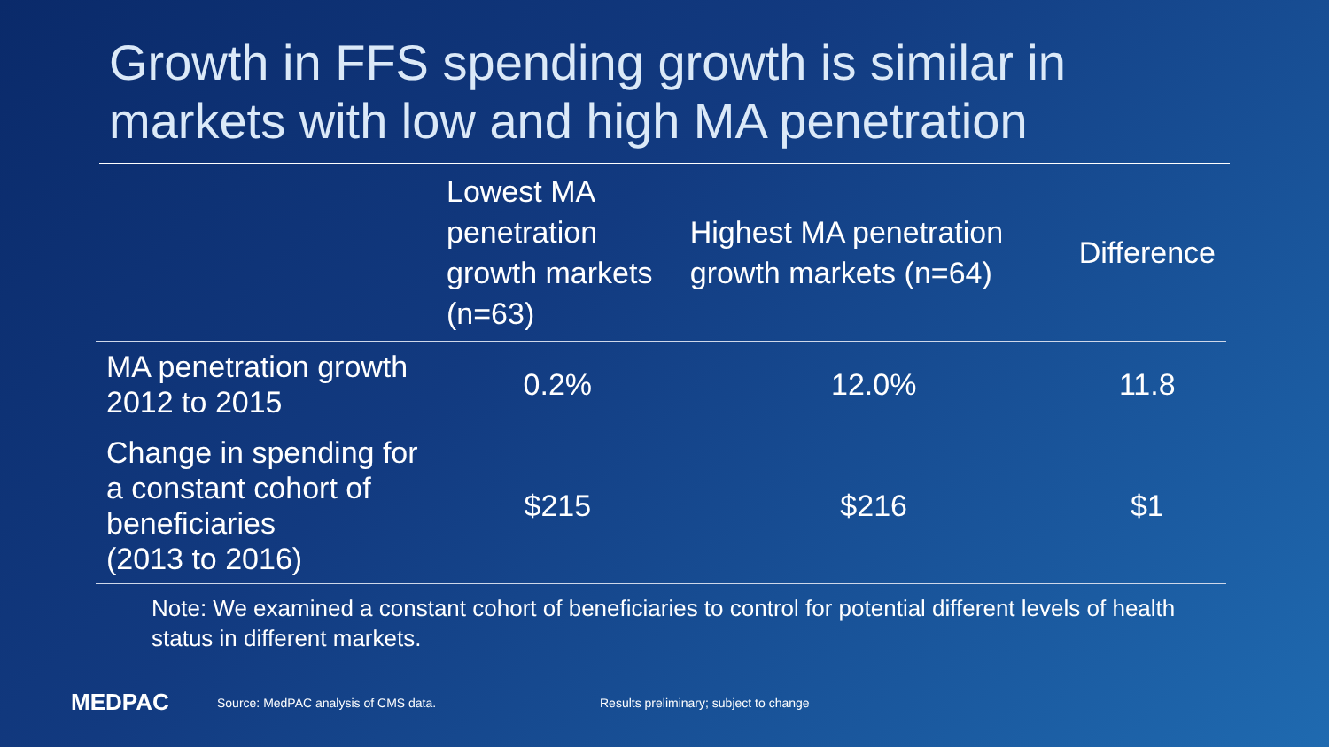Growth in FFS spending growth is similar in markets with low and high MA penetration
| | Lowest MA penetration growth markets (n=63) | Highest MA penetration growth markets (n=64) | Difference |
| --- | --- | --- | --- |
| MA penetration growth 2012 to 2015 | 0.2% | 12.0% | 11.8 |
| Change in spending for a constant cohort of beneficiaries (2013 to 2016) | $215 | $216 | $1 |
Note: We examined a constant cohort of beneficiaries to control for potential different levels of health status in different markets.
MEDPAC
Source: MedPAC analysis of CMS data.
Results preliminary; subject to change